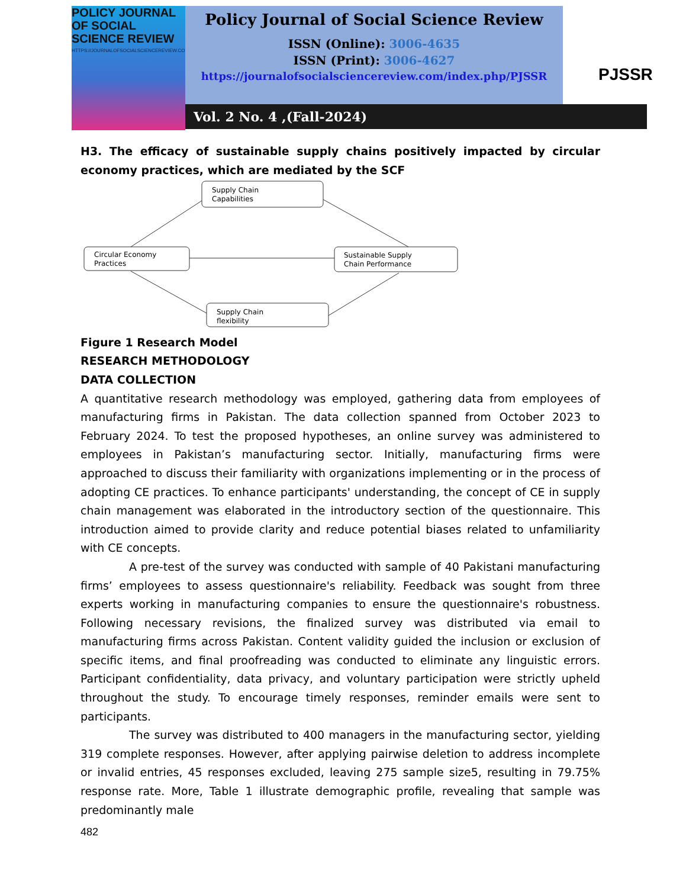POLICY JOURNAL OF SOCIAL SCIENCE REVIEW
HTTPS://JOURNALOFSOCIALSCIENCEREVIEW.COM/INDEX.PHP/PJSSR
Policy Journal of Social Science Review
ISSN (Online): 3006-4635
ISSN (Print): 3006-4627
https://journalofsocialsciencereview.com/index.php/PJSSR
PJSSR
Vol. 2 No. 4 ,(Fall-2024)
H3. The efficacy of sustainable supply chains positively impacted by circular economy practices, which are mediated by the SCF
Supply Chain
Capabilities
Circular Economy
Practices
Sustainable Supply
Chain Performance
Supply Chain
flexibility
Figure 1 Research Model
RESEARCH METHODOLOGY
DATA COLLECTION
A quantitative research methodology was employed, gathering data from employees of manufacturing firms in Pakistan. The data collection spanned from October 2023 to February 2024. To test the proposed hypotheses, an online survey was administered to employees in Pakistan’s manufacturing sector. Initially, manufacturing firms were approached to discuss their familiarity with organizations implementing or in the process of adopting CE practices. To enhance participants' understanding, the concept of CE in supply chain management was elaborated in the introductory section of the questionnaire. This introduction aimed to provide clarity and reduce potential biases related to unfamiliarity with CE concepts.
A pre-test of the survey was conducted with sample of 40 Pakistani manufacturing firms’ employees to assess questionnaire's reliability. Feedback was sought from three experts working in manufacturing companies to ensure the questionnaire's robustness. Following necessary revisions, the finalized survey was distributed via email to manufacturing firms across Pakistan. Content validity guided the inclusion or exclusion of specific items, and final proofreading was conducted to eliminate any linguistic errors. Participant confidentiality, data privacy, and voluntary participation were strictly upheld throughout the study. To encourage timely responses, reminder emails were sent to participants.
The survey was distributed to 400 managers in the manufacturing sector, yielding 319 complete responses. However, after applying pairwise deletion to address incomplete or invalid entries, 45 responses excluded, leaving 275 sample size5, resulting in 79.75% response rate. More, Table 1 illustrate demographic profile, revealing that sample was predominantly male
482